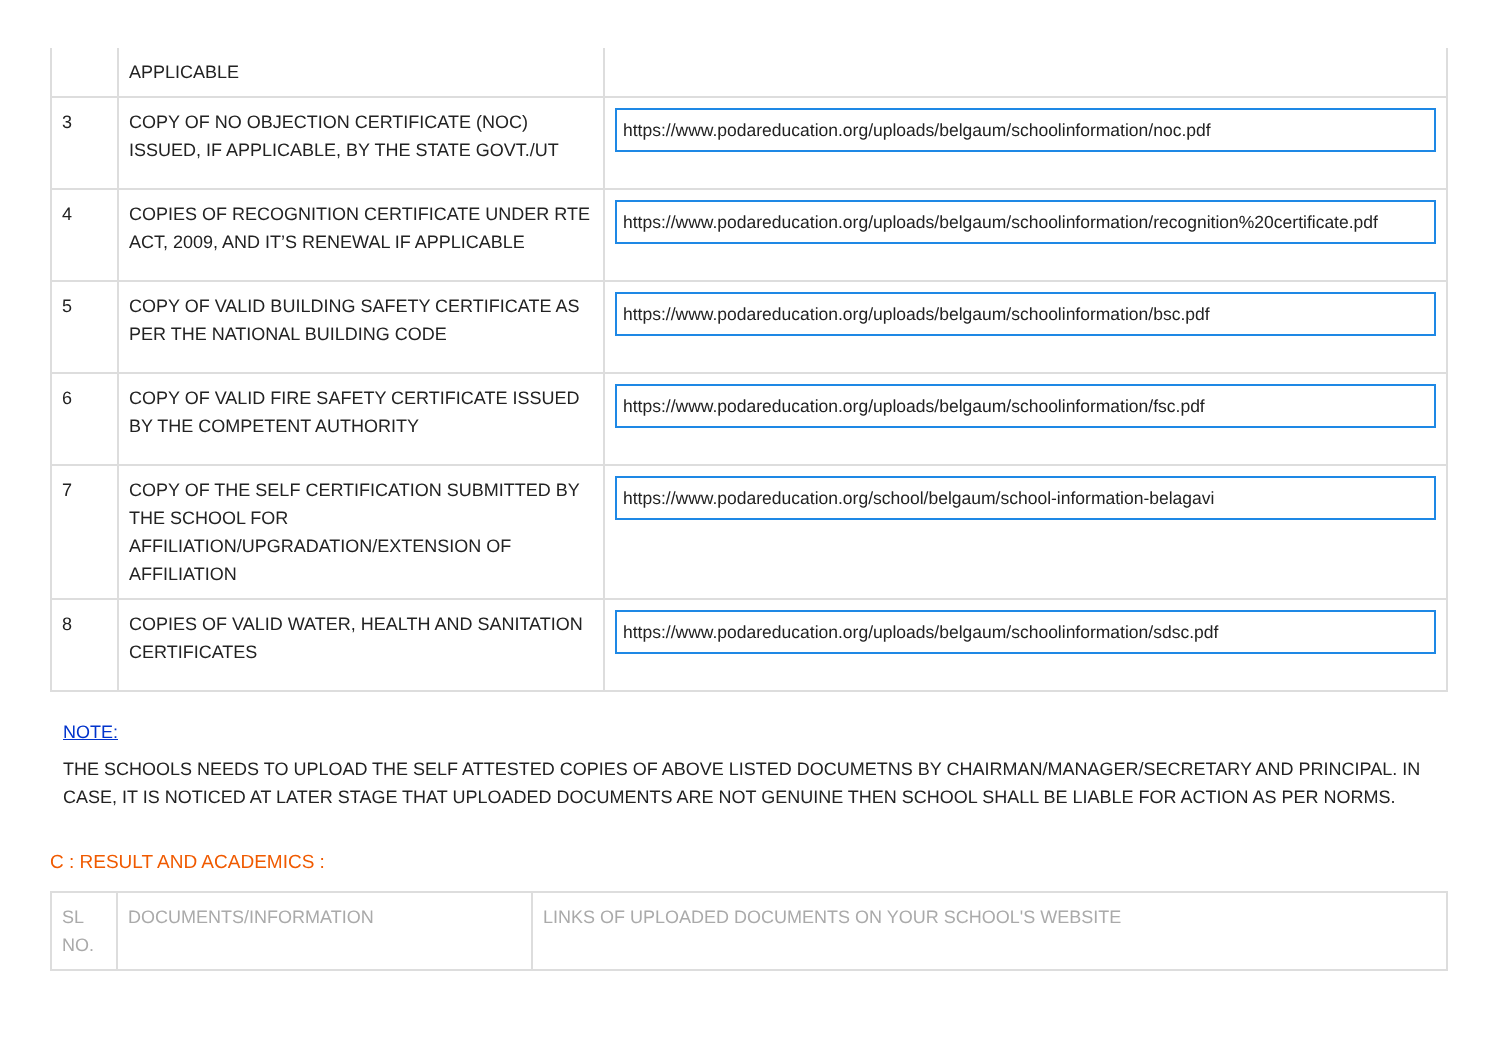| | APPLICABLE | |
| 3 | COPY OF NO OBJECTION CERTIFICATE (NOC) ISSUED, IF APPLICABLE, BY THE STATE GOVT./UT | https://www.podareducation.org/uploads/belgaum/schoolinformation/noc.pdf |
| 4 | COPIES OF RECOGNITION CERTIFICATE UNDER RTE ACT, 2009, AND IT’S RENEWAL IF APPLICABLE | https://www.podareducation.org/uploads/belgaum/schoolinformation/recognition%20certificate.pdf |
| 5 | COPY OF VALID BUILDING SAFETY CERTIFICATE AS PER THE NATIONAL BUILDING CODE | https://www.podareducation.org/uploads/belgaum/schoolinformation/bsc.pdf |
| 6 | COPY OF VALID FIRE SAFETY CERTIFICATE ISSUED BY THE COMPETENT AUTHORITY | https://www.podareducation.org/uploads/belgaum/schoolinformation/fsc.pdf |
| 7 | COPY OF THE SELF CERTIFICATION SUBMITTED BY THE SCHOOL FOR AFFILIATION/UPGRADATION/EXTENSION OF AFFILIATION | https://www.podareducation.org/school/belgaum/school-information-belagavi |
| 8 | COPIES OF VALID WATER, HEALTH AND SANITATION CERTIFICATES | https://www.podareducation.org/uploads/belgaum/schoolinformation/sdsc.pdf |
NOTE:
THE SCHOOLS NEEDS TO UPLOAD THE SELF ATTESTED COPIES OF ABOVE LISTED DOCUMETNS BY CHAIRMAN/MANAGER/SECRETARY AND PRINCIPAL. IN CASE, IT IS NOTICED AT LATER STAGE THAT UPLOADED DOCUMENTS ARE NOT GENUINE THEN SCHOOL SHALL BE LIABLE FOR ACTION AS PER NORMS.
C : RESULT AND ACADEMICS :
| SL NO. | DOCUMENTS/INFORMATION | LINKS OF UPLOADED DOCUMENTS ON YOUR SCHOOL'S WEBSITE |